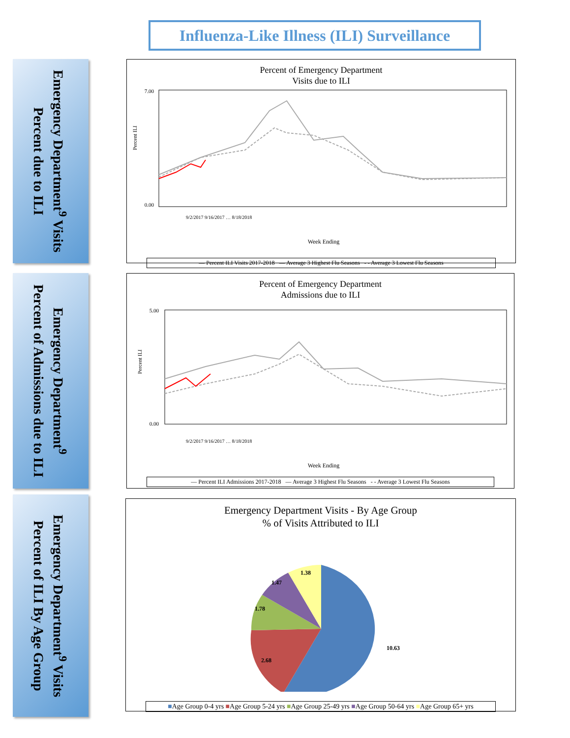Influenza-Like Illness (ILI) Surveillance
Emergency Department<sup>9</sup> Visits
Percent due to ILI
Percent of Emergency Department
Visits due to ILI
7.00
0.00
Percent ILI
Week Ending
9/2/2017 9/16/2017 … 8/18/2018
— Percent ILI Visits 2017-2018 — Average 3 Highest Flu Seasons - - Average 3 Lowest Flu Seasons
Emergency Department<sup>9</sup>
Percent of Admissions due to ILI
Percent of Emergency Department
Admissions due to ILI
5.00
0.00
Percent ILI
Week Ending
9/2/2017 9/16/2017 … 8/18/2018
— Percent ILI Admissions 2017-2018 — Average 3 Highest Flu Seasons - - Average 3 Lowest Flu Seasons
Emergency Department<sup>9</sup> Visits
Percent of ILI By Age Group
Emergency Department Visits - By Age Group
% of Visits Attributed to ILI
10.63
2.68
1.78
1.47
1.38
■Age Group 0-4 yrs ■Age Group 5-24 yrs ■Age Group 25-49 yrs ■Age Group 50-64 yrs ■Age Group 65+ yrs